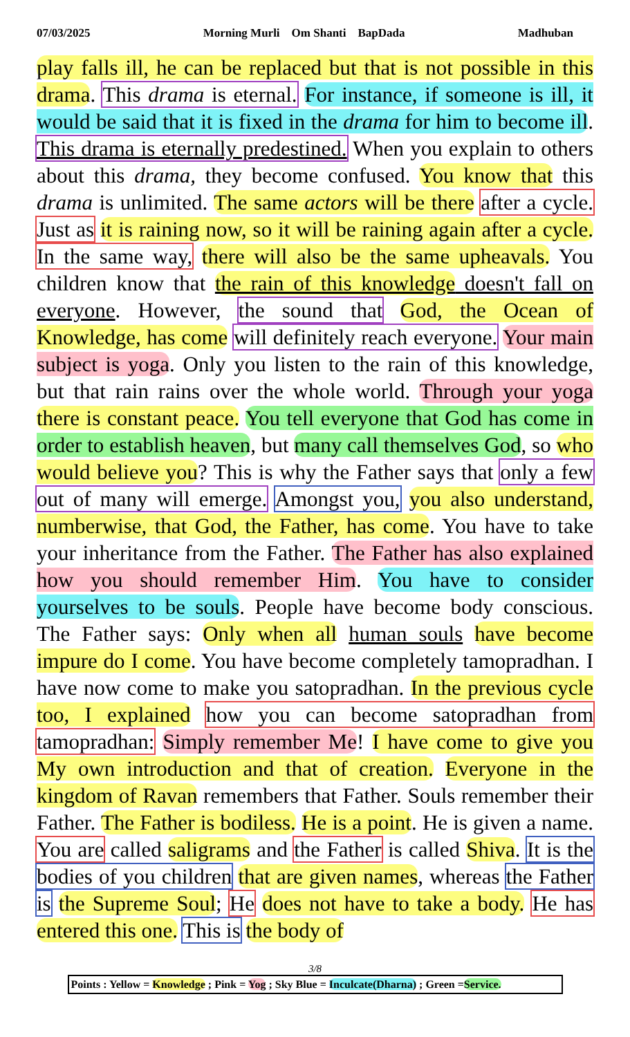07/03/2025 Morning Murli Om Shanti BapDada Madhuban
play falls ill, he can be replaced but that is not possible in this drama. This drama is eternal. For instance, if someone is ill, it would be said that it is fixed in the drama for him to become ill. This drama is eternally predestined. When you explain to others about this drama, they become confused. You know that this drama is unlimited. The same actors will be there after a cycle. Just as it is raining now, so it will be raining again after a cycle. In the same way, there will also be the same upheavals. You children know that the rain of this knowledge doesn't fall on everyone. However, the sound that God, the Ocean of Knowledge, has come will definitely reach everyone. Your main subject is yoga. Only you listen to the rain of this knowledge, but that rain rains over the whole world. Through your yoga there is constant peace. You tell everyone that God has come in order to establish heaven, but many call themselves God, so who would believe you? This is why the Father says that only a few out of many will emerge. Amongst you, you also understand, numberwise, that God, the Father, has come. You have to take your inheritance from the Father. The Father has also explained how you should remember Him. You have to consider yourselves to be souls. People have become body conscious. The Father says: Only when all human souls have become impure do I come. You have become completely tamopradhan. I have now come to make you satopradhan. In the previous cycle too, I explained how you can become satopradhan from tamopradhan: Simply remember Me! I have come to give you My own introduction and that of creation. Everyone in the kingdom of Ravan remembers that Father. Souls remember their Father. The Father is bodiless. He is a point. He is given a name. You are called saligrams and the Father is called Shiva. It is the bodies of you children that are given names, whereas the Father is the Supreme Soul; He does not have to take a body. He has entered this one. This is the body of
3/8
Points : Yellow = Knowledge ; Pink = Yog ; Sky Blue = Inculcate(Dharna) ; Green =Service.